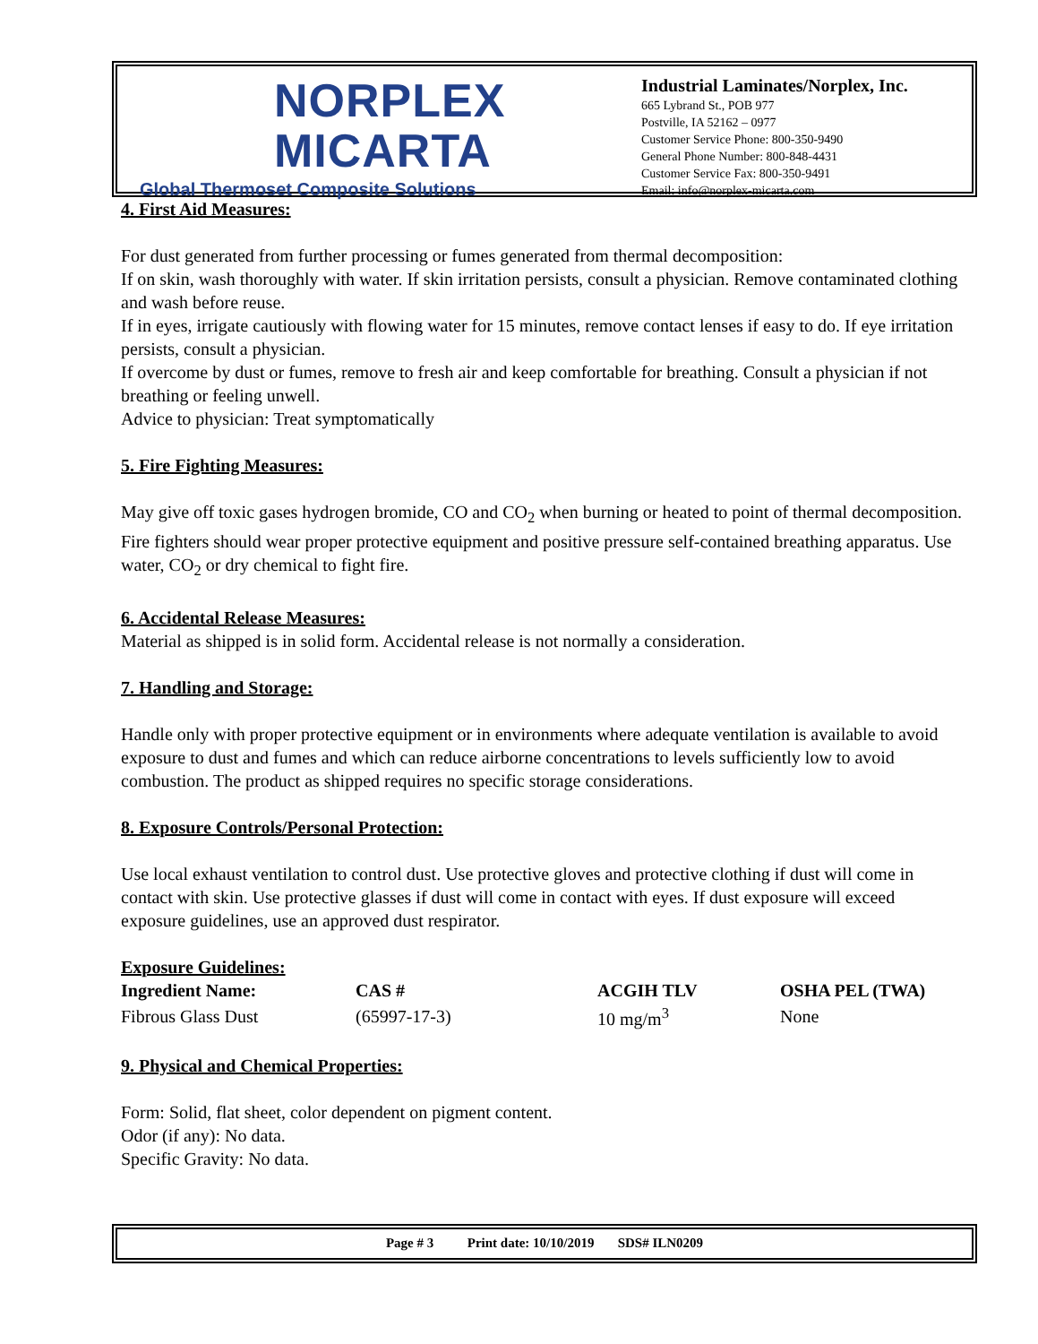NORPLEX
MICARTA
Global Thermoset Composite Solutions
Industrial Laminates/Norplex, Inc.
665 Lybrand St., POB 977
Postville, IA 52162 – 0977
Customer Service Phone: 800-350-9490
General Phone Number: 800-848-4431
Customer Service Fax: 800-350-9491
Email: info@norplex-micarta.com
4. First Aid Measures:
For dust generated from further processing or fumes generated from thermal decomposition:
If on skin, wash thoroughly with water. If skin irritation persists, consult a physician. Remove contaminated clothing and wash before reuse.
If in eyes, irrigate cautiously with flowing water for 15 minutes, remove contact lenses if easy to do. If eye irritation persists, consult a physician.
If overcome by dust or fumes, remove to fresh air and keep comfortable for breathing. Consult a physician if not breathing or feeling unwell.
Advice to physician: Treat symptomatically
5. Fire Fighting Measures:
May give off toxic gases hydrogen bromide, CO and CO<sub>2</sub> when burning or heated to point of thermal decomposition. Fire fighters should wear proper protective equipment and positive pressure self-contained breathing apparatus. Use water, CO<sub>2</sub> or dry chemical to fight fire.
6. Accidental Release Measures:
Material as shipped is in solid form. Accidental release is not normally a consideration.
7. Handling and Storage:
Handle only with proper protective equipment or in environments where adequate ventilation is available to avoid exposure to dust and fumes and which can reduce airborne concentrations to levels sufficiently low to avoid combustion. The product as shipped requires no specific storage considerations.
8. Exposure Controls/Personal Protection:
Use local exhaust ventilation to control dust. Use protective gloves and protective clothing if dust will come in contact with skin. Use protective glasses if dust will come in contact with eyes. If dust exposure will exceed exposure guidelines, use an approved dust respirator.
Exposure Guidelines:
| Ingredient Name: | CAS # | ACGIH TLV | OSHA PEL (TWA) |
| --- | --- | --- | --- |
| Fibrous Glass Dust | (65997-17-3) | 10 mg/m<sup>3</sup> | None |
9. Physical and Chemical Properties:
Form: Solid, flat sheet, color dependent on pigment content.
Odor (if any): No data.
Specific Gravity: No data.
Page # 3 Print date: 10/10/2019 SDS# ILN0209